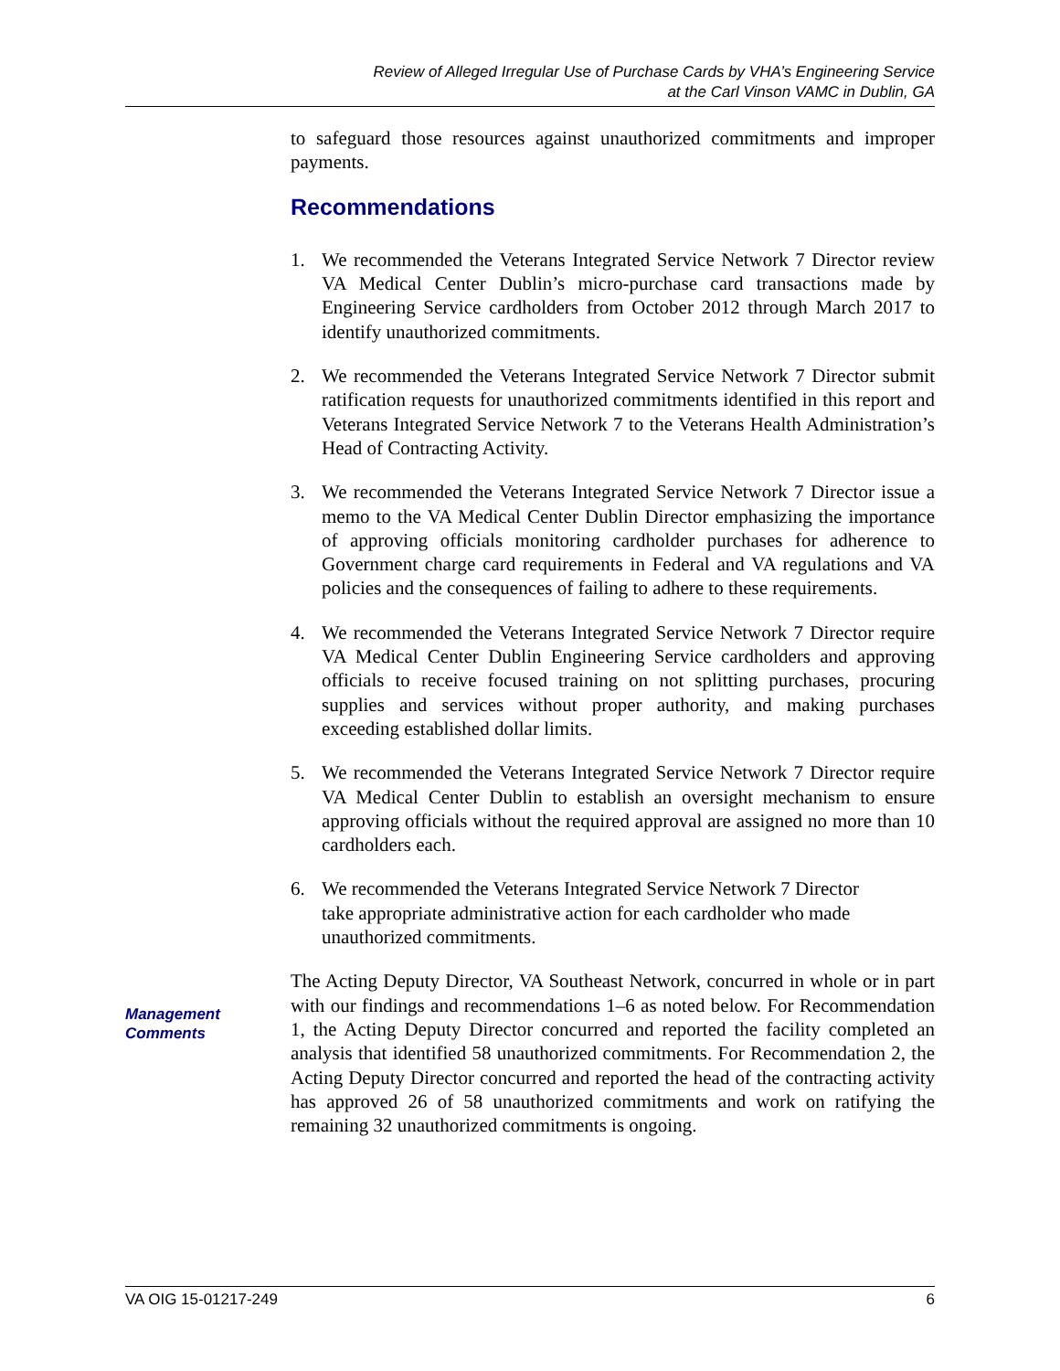Review of Alleged Irregular Use of Purchase Cards by VHA’s Engineering Service
at the Carl Vinson VAMC in Dublin, GA
to safeguard those resources against unauthorized commitments and improper payments.
Recommendations
1. We recommended the Veterans Integrated Service Network 7 Director review VA Medical Center Dublin’s micro-purchase card transactions made by Engineering Service cardholders from October 2012 through March 2017 to identify unauthorized commitments.
2. We recommended the Veterans Integrated Service Network 7 Director submit ratification requests for unauthorized commitments identified in this report and Veterans Integrated Service Network 7 to the Veterans Health Administration’s Head of Contracting Activity.
3. We recommended the Veterans Integrated Service Network 7 Director issue a memo to the VA Medical Center Dublin Director emphasizing the importance of approving officials monitoring cardholder purchases for adherence to Government charge card requirements in Federal and VA regulations and VA policies and the consequences of failing to adhere to these requirements.
4. We recommended the Veterans Integrated Service Network 7 Director require VA Medical Center Dublin Engineering Service cardholders and approving officials to receive focused training on not splitting purchases, procuring supplies and services without proper authority, and making purchases exceeding established dollar limits.
5. We recommended the Veterans Integrated Service Network 7 Director require VA Medical Center Dublin to establish an oversight mechanism to ensure approving officials without the required approval are assigned no more than 10 cardholders each.
6. We recommended the Veterans Integrated Service Network 7 Director
take appropriate administrative action for each cardholder who made
unauthorized commitments.
The Acting Deputy Director, VA Southeast Network, concurred in whole or in part with our findings and recommendations 1–6 as noted below. For Recommendation 1, the Acting Deputy Director concurred and reported the facility completed an analysis that identified 58 unauthorized commitments. For Recommendation 2, the Acting Deputy Director concurred and reported the head of the contracting activity has approved 26 of 58 unauthorized commitments and work on ratifying the remaining 32 unauthorized commitments is ongoing.
Management
Comments
VA OIG 15-01217-249 6